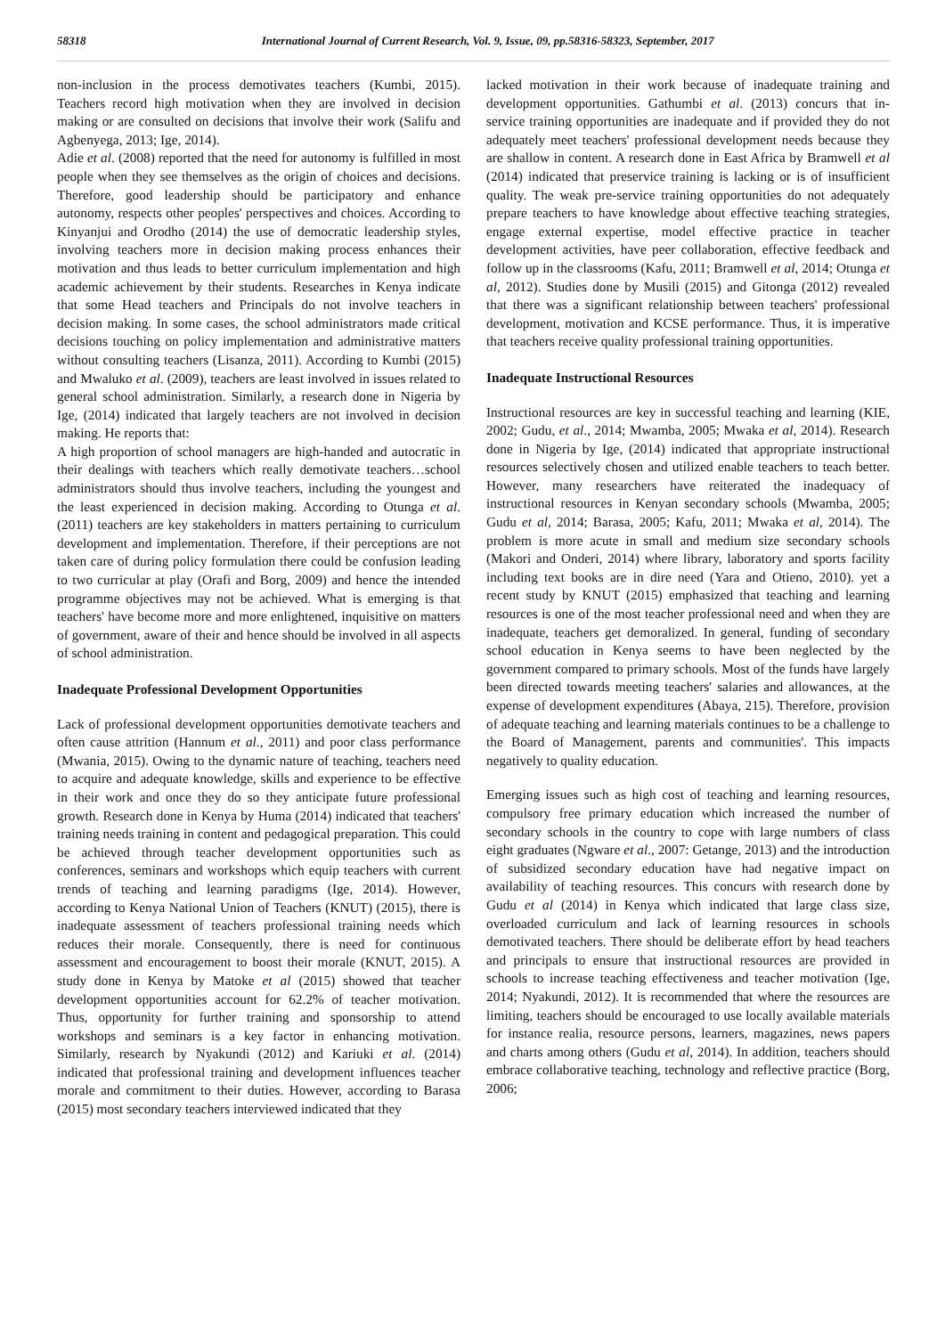58318 International Journal of Current Research, Vol. 9, Issue, 09, pp.58316-58323, September, 2017
non-inclusion in the process demotivates teachers (Kumbi, 2015). Teachers record high motivation when they are involved in decision making or are consulted on decisions that involve their work (Salifu and Agbenyega, 2013; Ige, 2014).
Adie et al. (2008) reported that the need for autonomy is fulfilled in most people when they see themselves as the origin of choices and decisions. Therefore, good leadership should be participatory and enhance autonomy, respects other peoples' perspectives and choices. According to Kinyanjui and Orodho (2014) the use of democratic leadership styles, involving teachers more in decision making process enhances their motivation and thus leads to better curriculum implementation and high academic achievement by their students. Researches in Kenya indicate that some Head teachers and Principals do not involve teachers in decision making. In some cases, the school administrators made critical decisions touching on policy implementation and administrative matters without consulting teachers (Lisanza, 2011). According to Kumbi (2015) and Mwaluko et al. (2009), teachers are least involved in issues related to general school administration. Similarly, a research done in Nigeria by Ige, (2014) indicated that largely teachers are not involved in decision making. He reports that:
A high proportion of school managers are high-handed and autocratic in their dealings with teachers which really demotivate teachers…school administrators should thus involve teachers, including the youngest and the least experienced in decision making. According to Otunga et al. (2011) teachers are key stakeholders in matters pertaining to curriculum development and implementation. Therefore, if their perceptions are not taken care of during policy formulation there could be confusion leading to two curricular at play (Orafi and Borg, 2009) and hence the intended programme objectives may not be achieved. What is emerging is that teachers' have become more and more enlightened, inquisitive on matters of government, aware of their and hence should be involved in all aspects of school administration.
Inadequate Professional Development Opportunities
Lack of professional development opportunities demotivate teachers and often cause attrition (Hannum et al., 2011) and poor class performance (Mwania, 2015). Owing to the dynamic nature of teaching, teachers need to acquire and adequate knowledge, skills and experience to be effective in their work and once they do so they anticipate future professional growth. Research done in Kenya by Huma (2014) indicated that teachers' training needs training in content and pedagogical preparation. This could be achieved through teacher development opportunities such as conferences, seminars and workshops which equip teachers with current trends of teaching and learning paradigms (Ige, 2014). However, according to Kenya National Union of Teachers (KNUT) (2015), there is inadequate assessment of teachers professional training needs which reduces their morale. Consequently, there is need for continuous assessment and encouragement to boost their morale (KNUT, 2015). A study done in Kenya by Matoke et al (2015) showed that teacher development opportunities account for 62.2% of teacher motivation. Thus, opportunity for further training and sponsorship to attend workshops and seminars is a key factor in enhancing motivation. Similarly, research by Nyakundi (2012) and Kariuki et al. (2014) indicated that professional training and development influences teacher morale and commitment to their duties. However, according to Barasa (2015) most secondary teachers interviewed indicated that they
lacked motivation in their work because of inadequate training and development opportunities. Gathumbi et al. (2013) concurs that in-service training opportunities are inadequate and if provided they do not adequately meet teachers' professional development needs because they are shallow in content. A research done in East Africa by Bramwell et al (2014) indicated that preservice training is lacking or is of insufficient quality. The weak pre-service training opportunities do not adequately prepare teachers to have knowledge about effective teaching strategies, engage external expertise, model effective practice in teacher development activities, have peer collaboration, effective feedback and follow up in the classrooms (Kafu, 2011; Bramwell et al, 2014; Otunga et al, 2012). Studies done by Musili (2015) and Gitonga (2012) revealed that there was a significant relationship between teachers' professional development, motivation and KCSE performance. Thus, it is imperative that teachers receive quality professional training opportunities.
Inadequate Instructional Resources
Instructional resources are key in successful teaching and learning (KIE, 2002; Gudu, et al., 2014; Mwamba, 2005; Mwaka et al, 2014). Research done in Nigeria by Ige, (2014) indicated that appropriate instructional resources selectively chosen and utilized enable teachers to teach better. However, many researchers have reiterated the inadequacy of instructional resources in Kenyan secondary schools (Mwamba, 2005; Gudu et al, 2014; Barasa, 2005; Kafu, 2011; Mwaka et al, 2014). The problem is more acute in small and medium size secondary schools (Makori and Onderi, 2014) where library, laboratory and sports facility including text books are in dire need (Yara and Otieno, 2010). yet a recent study by KNUT (2015) emphasized that teaching and learning resources is one of the most teacher professional need and when they are inadequate, teachers get demoralized. In general, funding of secondary school education in Kenya seems to have been neglected by the government compared to primary schools. Most of the funds have largely been directed towards meeting teachers' salaries and allowances, at the expense of development expenditures (Abaya, 215). Therefore, provision of adequate teaching and learning materials continues to be a challenge to the Board of Management, parents and communities'. This impacts negatively to quality education.
Emerging issues such as high cost of teaching and learning resources, compulsory free primary education which increased the number of secondary schools in the country to cope with large numbers of class eight graduates (Ngware et al., 2007: Getange, 2013) and the introduction of subsidized secondary education have had negative impact on availability of teaching resources. This concurs with research done by Gudu et al (2014) in Kenya which indicated that large class size, overloaded curriculum and lack of learning resources in schools demotivated teachers. There should be deliberate effort by head teachers and principals to ensure that instructional resources are provided in schools to increase teaching effectiveness and teacher motivation (Ige, 2014; Nyakundi, 2012). It is recommended that where the resources are limiting, teachers should be encouraged to use locally available materials for instance realia, resource persons, learners, magazines, news papers and charts among others (Gudu et al, 2014). In addition, teachers should embrace collaborative teaching, technology and reflective practice (Borg, 2006;